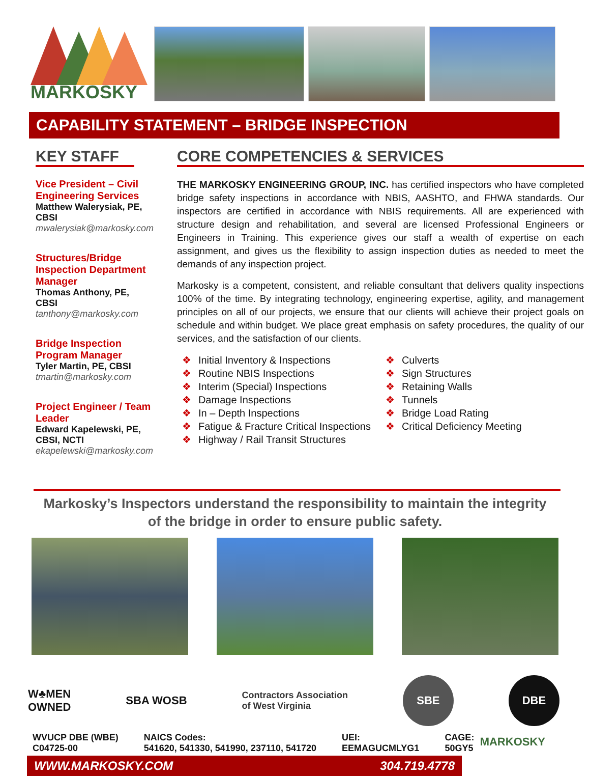MARKOSKY
CAPABILITY STATEMENT – BRIDGE INSPECTION
KEY STAFF
Vice President – Civil Engineering Services
Matthew Walerysiak, PE, CBSI
mwalerysiak@markosky.com
Structures/Bridge Inspection Department Manager
Thomas Anthony, PE, CBSI
tanthony@markosky.com
Bridge Inspection Program Manager
Tyler Martin, PE, CBSI
tmartin@markosky.com
Project Engineer / Team Leader
Edward Kapelewski, PE, CBSI, NCTI
ekapelewski@markosky.com
CORE COMPETENCIES & SERVICES
THE MARKOSKY ENGINEERING GROUP, INC. has certified inspectors who have completed bridge safety inspections in accordance with NBIS, AASHTO, and FHWA standards. Our inspectors are certified in accordance with NBIS requirements. All are experienced with structure design and rehabilitation, and several are licensed Professional Engineers or Engineers in Training. This experience gives our staff a wealth of expertise on each assignment, and gives us the flexibility to assign inspection duties as needed to meet the demands of any inspection project.
Markosky is a competent, consistent, and reliable consultant that delivers quality inspections 100% of the time. By integrating technology, engineering expertise, agility, and management principles on all of our projects, we ensure that our clients will achieve their project goals on schedule and within budget. We place great emphasis on safety procedures, the quality of our services, and the satisfaction of our clients.
❖ Initial Inventory & Inspections
❖ Routine NBIS Inspections
❖ Interim (Special) Inspections
❖ Damage Inspections
❖ In – Depth Inspections
❖ Fatigue & Fracture Critical Inspections
❖ Highway / Rail Transit Structures
❖ Culverts
❖ Sign Structures
❖ Retaining Walls
❖ Tunnels
❖ Bridge Load Rating
❖ Critical Deficiency Meeting
Markosky’s Inspectors understand the responsibility to maintain the integrity of the bridge in order to ensure public safety.
W♣MEN
OWNED
SBA WOSB
Contractors Association
of West Virginia
SBE DBE
WVUCP DBE (WBE)
C04725-00
NAICS Codes:
541620, 541330, 541990, 237110, 541720
UEI:
EEMAGUCMLYG1
CAGE:
50GY5
WWW.MARKOSKY.COM 304.719.4778
MARKOSKY